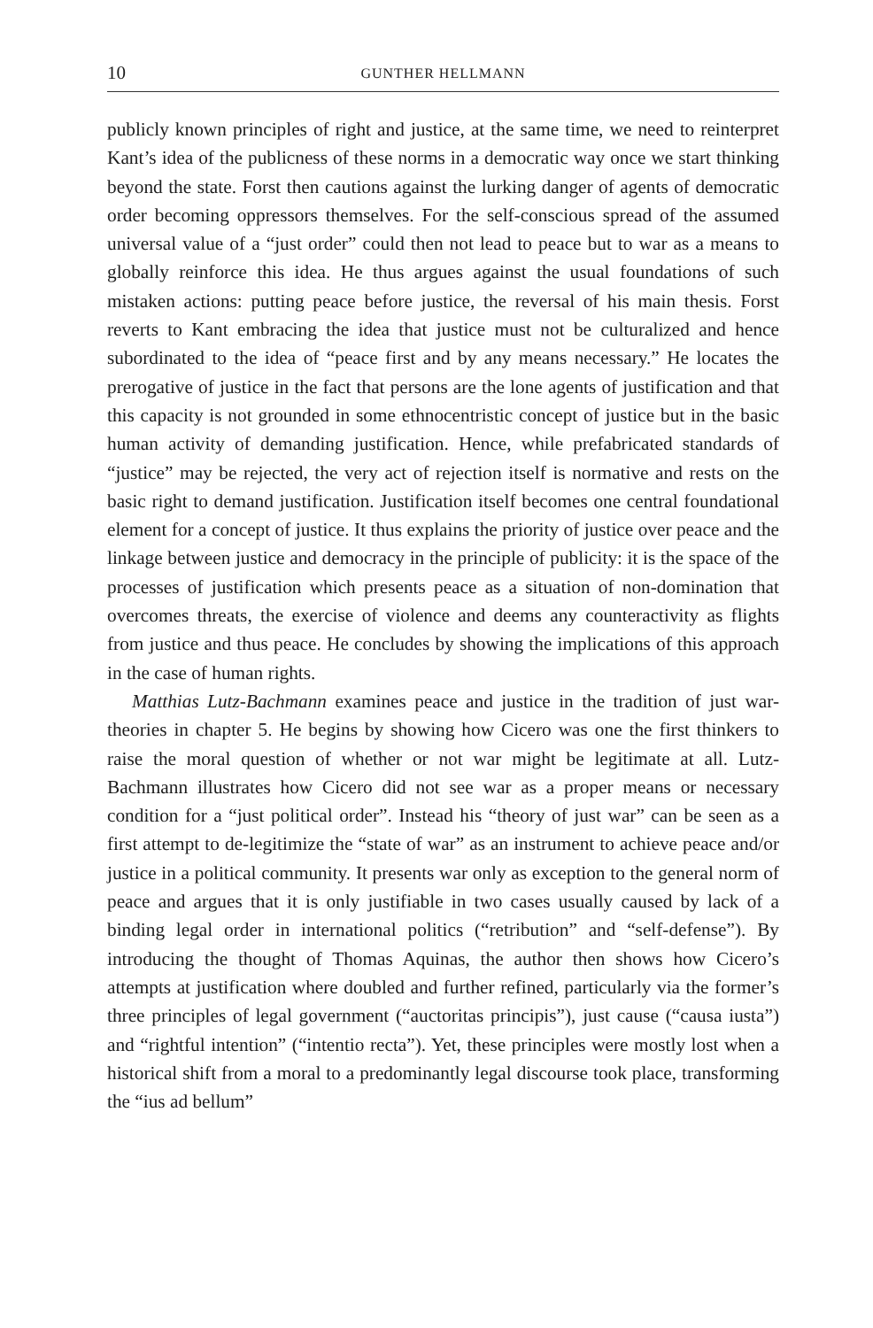10 GUNTHER HELLMANN
publicly known principles of right and justice, at the same time, we need to reinterpret Kant’s idea of the publicness of these norms in a democratic way once we start thinking beyond the state. Forst then cautions against the lurking danger of agents of democratic order becoming oppressors themselves. For the self-conscious spread of the assumed universal value of a “just order” could then not lead to peace but to war as a means to globally reinforce this idea. He thus argues against the usual foundations of such mistaken actions: putting peace before justice, the reversal of his main thesis. Forst reverts to Kant embracing the idea that justice must not be culturalized and hence subordinated to the idea of “peace first and by any means necessary.” He locates the prerogative of justice in the fact that persons are the lone agents of justification and that this capacity is not grounded in some ethnocentristic concept of justice but in the basic human activity of demanding justification. Hence, while prefabricated standards of “justice” may be rejected, the very act of rejection itself is normative and rests on the basic right to demand justification. Justification itself becomes one central foundational element for a concept of justice. It thus explains the priority of justice over peace and the linkage between justice and democracy in the principle of publicity: it is the space of the processes of justification which presents peace as a situation of non-domination that overcomes threats, the exercise of violence and deems any counteractivity as flights from justice and thus peace. He concludes by showing the implications of this approach in the case of human rights.
Matthias Lutz-Bachmann examines peace and justice in the tradition of just war-theories in chapter 5. He begins by showing how Cicero was one the first thinkers to raise the moral question of whether or not war might be legitimate at all. Lutz-Bachmann illustrates how Cicero did not see war as a proper means or necessary condition for a “just political order”. Instead his “theory of just war” can be seen as a first attempt to de-legitimize the “state of war” as an instrument to achieve peace and/or justice in a political community. It presents war only as exception to the general norm of peace and argues that it is only justifiable in two cases usually caused by lack of a binding legal order in international politics (“retribution” and “self-defense”). By introducing the thought of Thomas Aquinas, the author then shows how Cicero’s attempts at justification where doubled and further refined, particularly via the former’s three principles of legal government (“auctoritas principis”), just cause (“causa iusta”) and “rightful intention” (“intentio recta”). Yet, these principles were mostly lost when a historical shift from a moral to a predominantly legal discourse took place, transforming the “ius ad bellum”